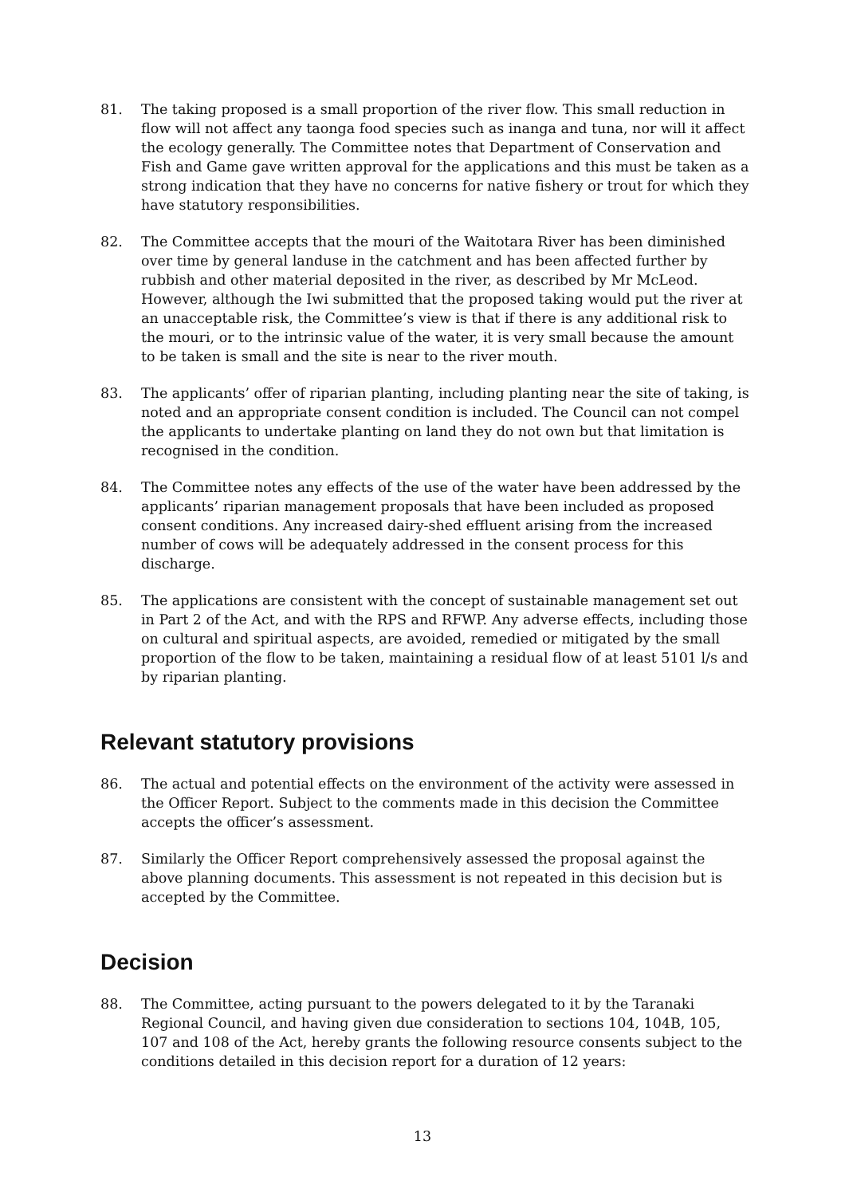81. The taking proposed is a small proportion of the river flow. This small reduction in flow will not affect any taonga food species such as inanga and tuna, nor will it affect the ecology generally. The Committee notes that Department of Conservation and Fish and Game gave written approval for the applications and this must be taken as a strong indication that they have no concerns for native fishery or trout for which they have statutory responsibilities.
82. The Committee accepts that the mouri of the Waitotara River has been diminished over time by general landuse in the catchment and has been affected further by rubbish and other material deposited in the river, as described by Mr McLeod. However, although the Iwi submitted that the proposed taking would put the river at an unacceptable risk, the Committee’s view is that if there is any additional risk to the mouri, or to the intrinsic value of the water, it is very small because the amount to be taken is small and the site is near to the river mouth.
83. The applicants’ offer of riparian planting, including planting near the site of taking, is noted and an appropriate consent condition is included. The Council can not compel the applicants to undertake planting on land they do not own but that limitation is recognised in the condition.
84. The Committee notes any effects of the use of the water have been addressed by the applicants’ riparian management proposals that have been included as proposed consent conditions. Any increased dairy-shed effluent arising from the increased number of cows will be adequately addressed in the consent process for this discharge.
85. The applications are consistent with the concept of sustainable management set out in Part 2 of the Act, and with the RPS and RFWP. Any adverse effects, including those on cultural and spiritual aspects, are avoided, remedied or mitigated by the small proportion of the flow to be taken, maintaining a residual flow of at least 5101 l/s and by riparian planting.
Relevant statutory provisions
86. The actual and potential effects on the environment of the activity were assessed in the Officer Report. Subject to the comments made in this decision the Committee accepts the officer’s assessment.
87. Similarly the Officer Report comprehensively assessed the proposal against the above planning documents. This assessment is not repeated in this decision but is accepted by the Committee.
Decision
88. The Committee, acting pursuant to the powers delegated to it by the Taranaki Regional Council, and having given due consideration to sections 104, 104B, 105, 107 and 108 of the Act, hereby grants the following resource consents subject to the conditions detailed in this decision report for a duration of 12 years:
13